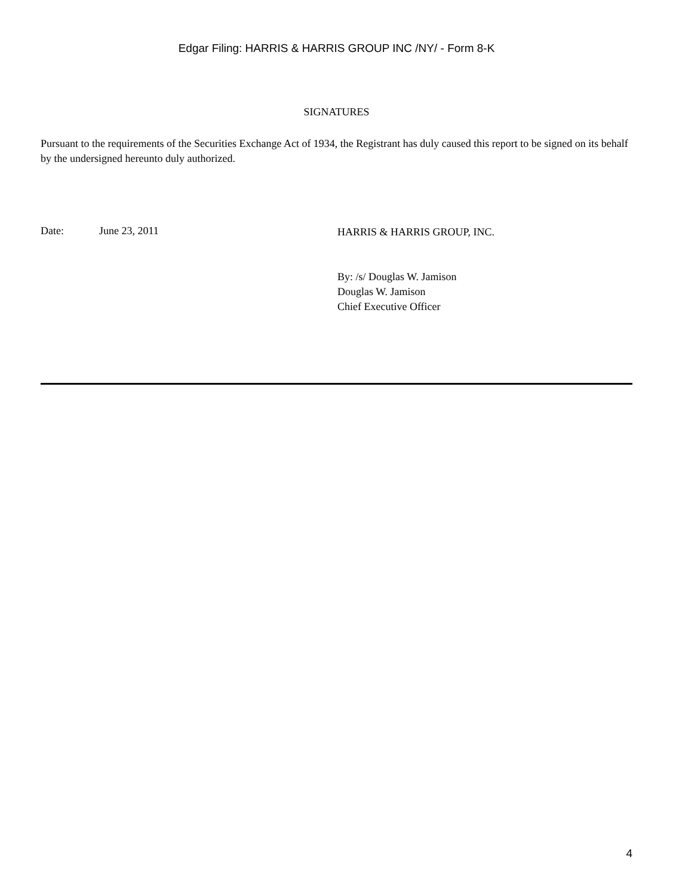Edgar Filing: HARRIS & HARRIS GROUP INC /NY/ - Form 8-K
SIGNATURES
Pursuant to the requirements of the Securities Exchange Act of 1934, the Registrant has duly caused this report to be signed on its behalf by the undersigned hereunto duly authorized.
Date: June 23, 2011
HARRIS & HARRIS GROUP, INC.
By: /s/ Douglas W. Jamison
Douglas W. Jamison
Chief Executive Officer
4